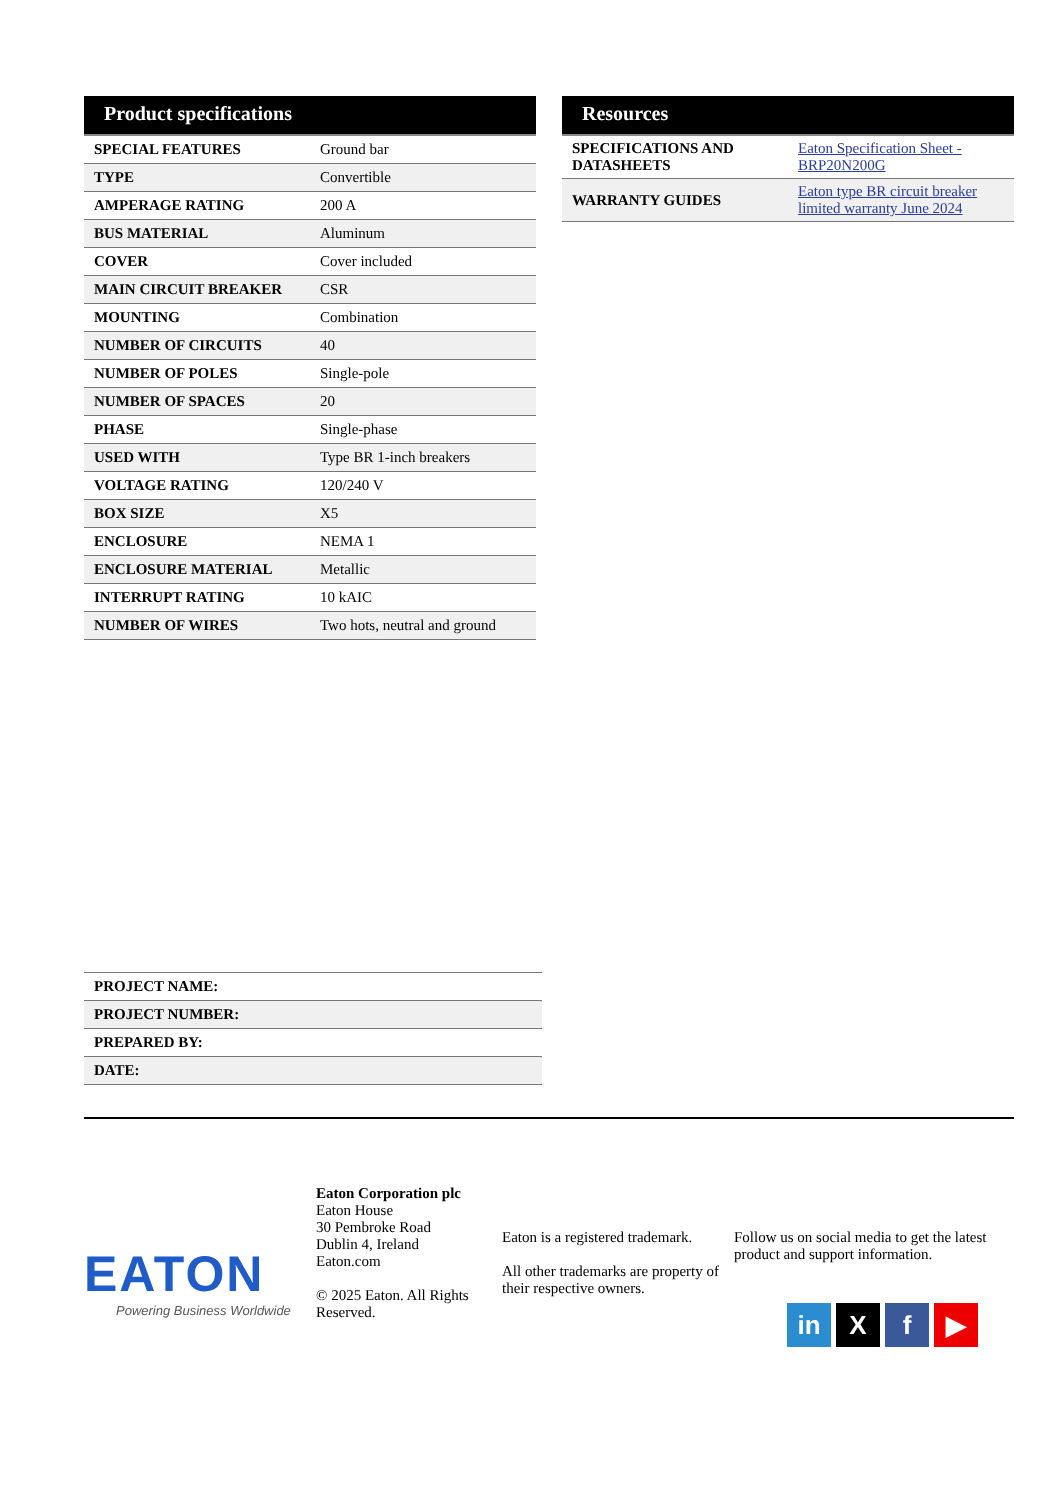Product specifications
| SPECIAL FEATURES | Ground bar |
| TYPE | Convertible |
| AMPERAGE RATING | 200 A |
| BUS MATERIAL | Aluminum |
| COVER | Cover included |
| MAIN CIRCUIT BREAKER | CSR |
| MOUNTING | Combination |
| NUMBER OF CIRCUITS | 40 |
| NUMBER OF POLES | Single-pole |
| NUMBER OF SPACES | 20 |
| PHASE | Single-phase |
| USED WITH | Type BR 1-inch breakers |
| VOLTAGE RATING | 120/240 V |
| BOX SIZE | X5 |
| ENCLOSURE | NEMA 1 |
| ENCLOSURE MATERIAL | Metallic |
| INTERRUPT RATING | 10 kAIC |
| NUMBER OF WIRES | Two hots, neutral and ground |
Resources
| SPECIFICATIONS AND DATASHEETS | Eaton Specification Sheet - BRP20N200G |
| WARRANTY GUIDES | Eaton type BR circuit breaker limited warranty June 2024 |
| PROJECT NAME: |
| PROJECT NUMBER: |
| PREPARED BY: |
| DATE: |
EATON
Powering Business Worldwide
Eaton Corporation plc
Eaton House
30 Pembroke Road
Dublin 4, Ireland
Eaton.com
© 2025 Eaton. All Rights Reserved.
Eaton is a registered trademark.
All other trademarks are property of their respective owners.
Follow us on social media to get the latest product and support information.
in X f ▶